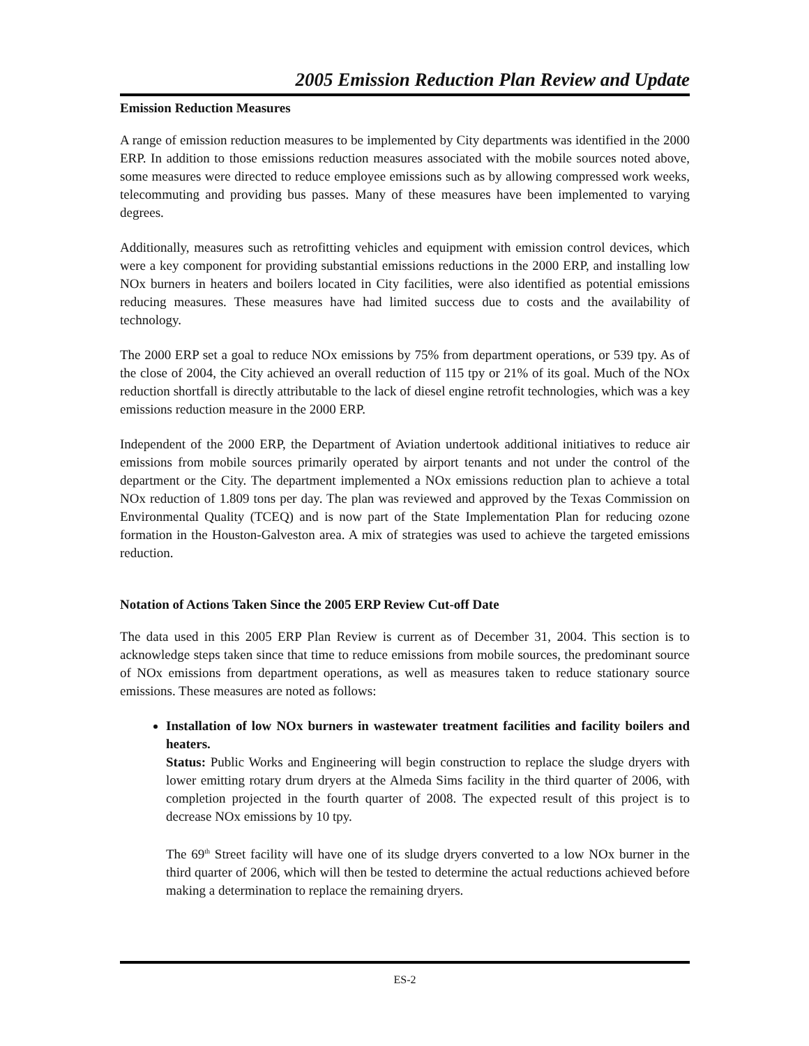2005 Emission Reduction Plan Review and Update
Emission Reduction Measures
A range of emission reduction measures to be implemented by City departments was identified in the 2000 ERP. In addition to those emissions reduction measures associated with the mobile sources noted above, some measures were directed to reduce employee emissions such as by allowing compressed work weeks, telecommuting and providing bus passes. Many of these measures have been implemented to varying degrees.
Additionally, measures such as retrofitting vehicles and equipment with emission control devices, which were a key component for providing substantial emissions reductions in the 2000 ERP, and installing low NOx burners in heaters and boilers located in City facilities, were also identified as potential emissions reducing measures. These measures have had limited success due to costs and the availability of technology.
The 2000 ERP set a goal to reduce NOx emissions by 75% from department operations, or 539 tpy. As of the close of 2004, the City achieved an overall reduction of 115 tpy or 21% of its goal. Much of the NOx reduction shortfall is directly attributable to the lack of diesel engine retrofit technologies, which was a key emissions reduction measure in the 2000 ERP.
Independent of the 2000 ERP, the Department of Aviation undertook additional initiatives to reduce air emissions from mobile sources primarily operated by airport tenants and not under the control of the department or the City. The department implemented a NOx emissions reduction plan to achieve a total NOx reduction of 1.809 tons per day. The plan was reviewed and approved by the Texas Commission on Environmental Quality (TCEQ) and is now part of the State Implementation Plan for reducing ozone formation in the Houston-Galveston area. A mix of strategies was used to achieve the targeted emissions reduction.
Notation of Actions Taken Since the 2005 ERP Review Cut-off Date
The data used in this 2005 ERP Plan Review is current as of December 31, 2004. This section is to acknowledge steps taken since that time to reduce emissions from mobile sources, the predominant source of NOx emissions from department operations, as well as measures taken to reduce stationary source emissions. These measures are noted as follows:
Installation of low NOx burners in wastewater treatment facilities and facility boilers and heaters.
Status: Public Works and Engineering will begin construction to replace the sludge dryers with lower emitting rotary drum dryers at the Almeda Sims facility in the third quarter of 2006, with completion projected in the fourth quarter of 2008. The expected result of this project is to decrease NOx emissions by 10 tpy.
The 69<sup>th</sup> Street facility will have one of its sludge dryers converted to a low NOx burner in the third quarter of 2006, which will then be tested to determine the actual reductions achieved before making a determination to replace the remaining dryers.
ES-2